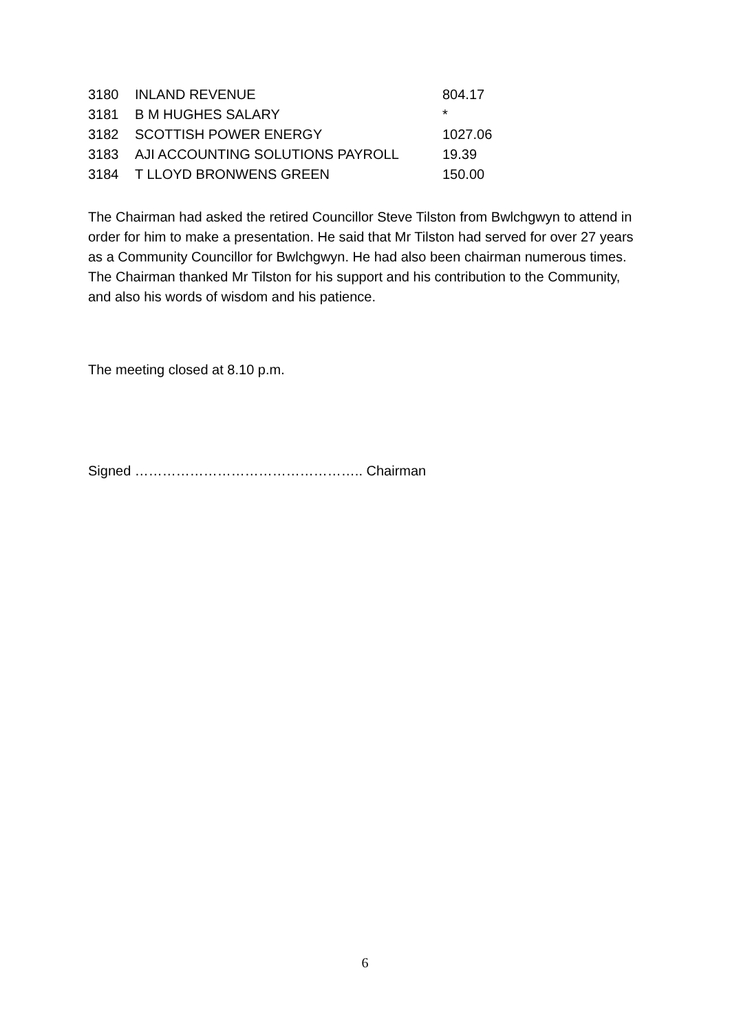| 3180 | INLAND REVENUE | 804.17 |
| 3181 | B M HUGHES SALARY | * |
| 3182 | SCOTTISH POWER ENERGY | 1027.06 |
| 3183 | AJI ACCOUNTING SOLUTIONS PAYROLL | 19.39 |
| 3184 | T LLOYD BRONWENS GREEN | 150.00 |
The Chairman had asked the retired Councillor Steve Tilston from Bwlchgwyn to attend in order for him to make a presentation. He said that Mr Tilston had served for over 27 years as a Community Councillor for Bwlchgwyn. He had also been chairman numerous times. The Chairman thanked Mr Tilston for his support and his contribution to the Community, and also his words of wisdom and his patience.
The meeting closed at 8.10 p.m.
Signed ………………………………………….. Chairman
6